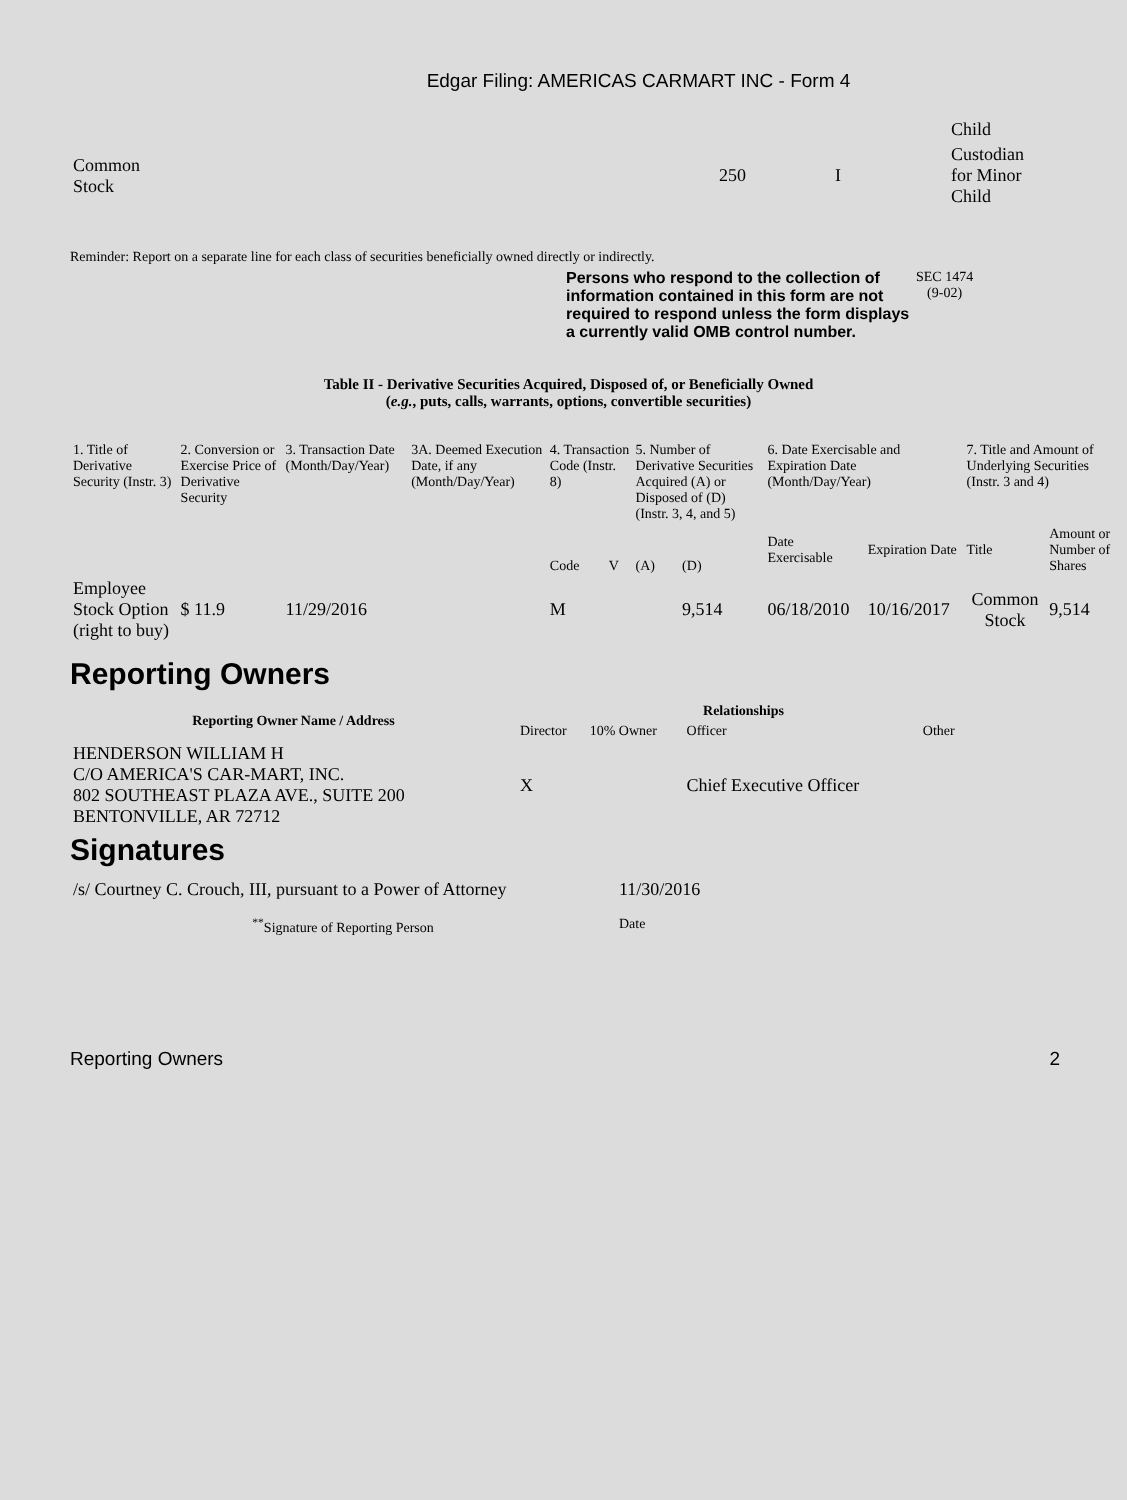Edgar Filing: AMERICAS CARMART INC - Form 4
| | | | Child |
| Common Stock | 250 | I | Custodian for Minor Child |
Reminder: Report on a separate line for each class of securities beneficially owned directly or indirectly.
Persons who respond to the collection of information contained in this form are not required to respond unless the form displays a currently valid OMB control number.
SEC 1474
(9-02)
Table II - Derivative Securities Acquired, Disposed of, or Beneficially Owned
(e.g., puts, calls, warrants, options, convertible securities)
| 1. Title of Derivative Security (Instr. 3) | 2. Conversion or Exercise Price of Derivative Security | 3. Transaction Date (Month/Day/Year) | 3A. Deemed Execution Date, if any (Month/Day/Year) | 4. Transaction Code (Instr. 8) | | 5. Number of Derivative Securities Acquired (A) or Disposed of (D) (Instr. 3, 4, and 5) | | 6. Date Exercisable and Expiration Date (Month/Day/Year) | | 7. Title and Amount of Underlying Securities (Instr. 3 and 4) | |
| | | | | Code | V | (A) | (D) | Date Exercisable | Expiration Date | Title | Amount or Number of Shares |
| Employee Stock Option (right to buy) | $ 11.9 | 11/29/2016 | | M | | | 9,514 | 06/18/2010 | 10/16/2017 | Common Stock | 9,514 |
Reporting Owners
| Reporting Owner Name / Address | Relationships | | | |
| --- | --- | --- | --- | --- |
| | Director | 10% Owner | Officer | Other |
| HENDERSON WILLIAM H C/O AMERICA'S CAR-MART, INC. 802 SOUTHEAST PLAZA AVE., SUITE 200 BENTONVILLE, AR 72712 | X | | Chief Executive Officer | |
Signatures
| /s/ Courtney C. Crouch, III, pursuant to a Power of Attorney | 11/30/2016 |
| <sup>**</sup> Signature of Reporting Person | Date |
Reporting Owners 2